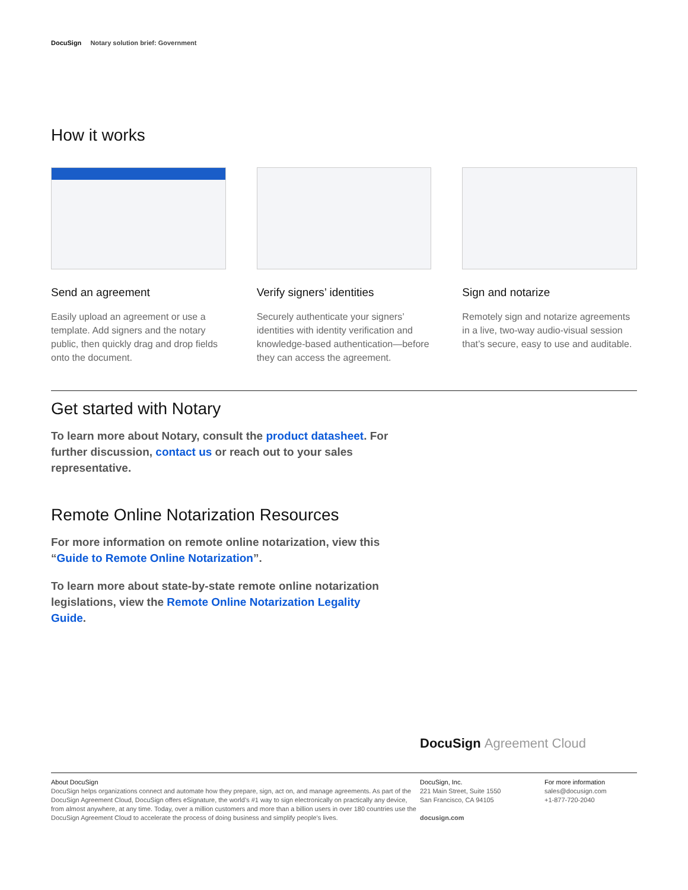DocuSign Notary solution brief: Government
How it works
Send an agreement
Easily upload an agreement or use a template. Add signers and the notary public, then quickly drag and drop fields onto the document.
Verify signers’ identities
Securely authenticate your signers’ identities with identity verification and knowledge-based authentication—before they can access the agreement.
Sign and notarize
Remotely sign and notarize agreements in a live, two-way audio-visual session that’s secure, easy to use and auditable.
Get started with Notary
To learn more about Notary, consult the product datasheet. For further discussion, contact us or reach out to your sales representative.
Remote Online Notarization Resources
For more information on remote online notarization, view this “Guide to Remote Online Notarization”.
To learn more about state-by-state remote online notarization legislations, view the Remote Online Notarization Legality Guide.
DocuSign Agreement Cloud
About DocuSign
DocuSign helps organizations connect and automate how they prepare, sign, act on, and manage agreements. As part of the DocuSign Agreement Cloud, DocuSign offers eSignature, the world’s #1 way to sign electronically on practically any device, from almost anywhere, at any time. Today, over a million customers and more than a billion users in over 180 countries use the DocuSign Agreement Cloud to accelerate the process of doing business and simplify people’s lives.
DocuSign, Inc.
221 Main Street, Suite 1550
San Francisco, CA 94105
docusign.com
For more information
sales@docusign.com
+1-877-720-2040